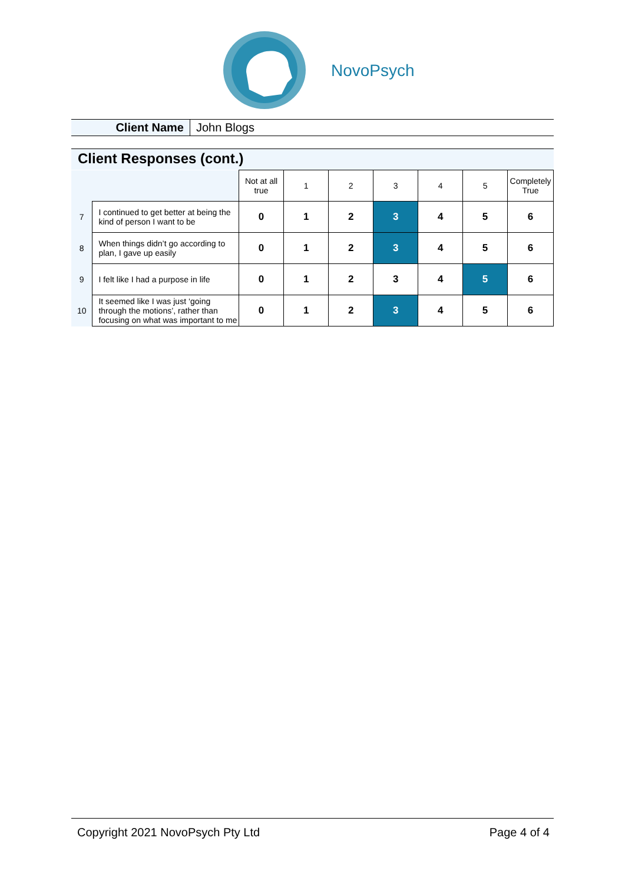NovoPsych
Client Name John Blogs
Client Responses (cont.)
| | | Not at all true | 1 | 2 | 3 | 4 | 5 | Completely True |
| --- | --- | --- | --- | --- | --- | --- | --- | --- |
| 7 | I continued to get better at being the kind of person I want to be | 0 | 1 | 2 | 3 | 4 | 5 | 6 |
| 8 | When things didn’t go according to plan, I gave up easily | 0 | 1 | 2 | 3 | 4 | 5 | 6 |
| 9 | I felt like I had a purpose in life | 0 | 1 | 2 | 3 | 4 | 5 | 6 |
| 10 | It seemed like I was just ‘going through the motions’, rather than focusing on what was important to me | 0 | 1 | 2 | 3 | 4 | 5 | 6 |
Copyright 2021 NovoPsych Pty Ltd Page 4 of 4